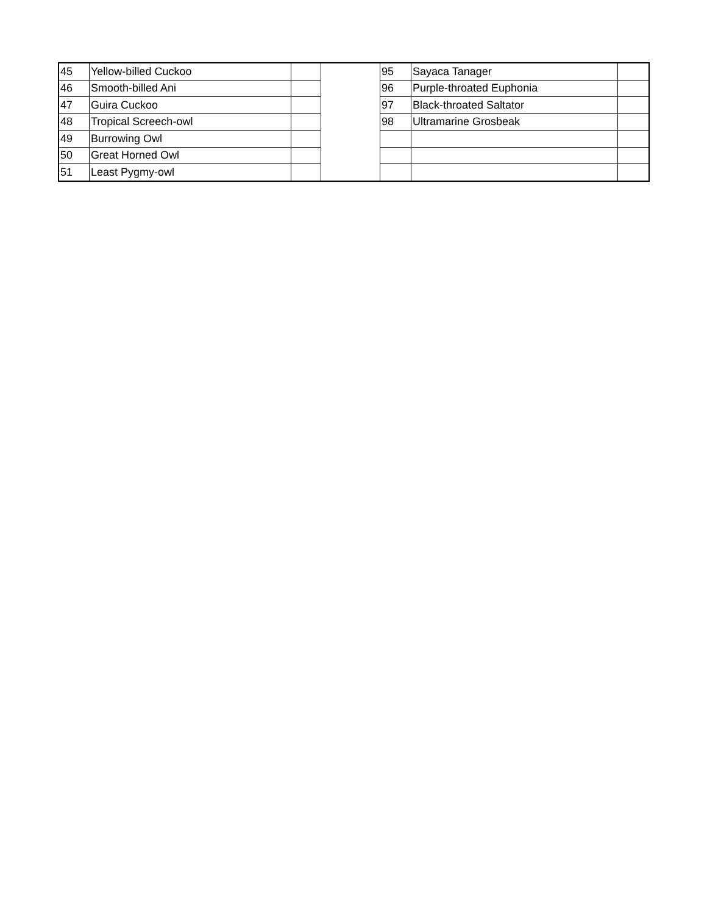| 45 | Yellow-billed Cuckoo | | | 95 | Sayaca Tanager | |
| 46 | Smooth-billed Ani | | | 96 | Purple-throated Euphonia | |
| 47 | Guira Cuckoo | | | 97 | Black-throated Saltator | |
| 48 | Tropical Screech-owl | | | 98 | Ultramarine Grosbeak | |
| 49 | Burrowing Owl | | | | | |
| 50 | Great Horned Owl | | | | | |
| 51 | Least Pygmy-owl | | | | | |